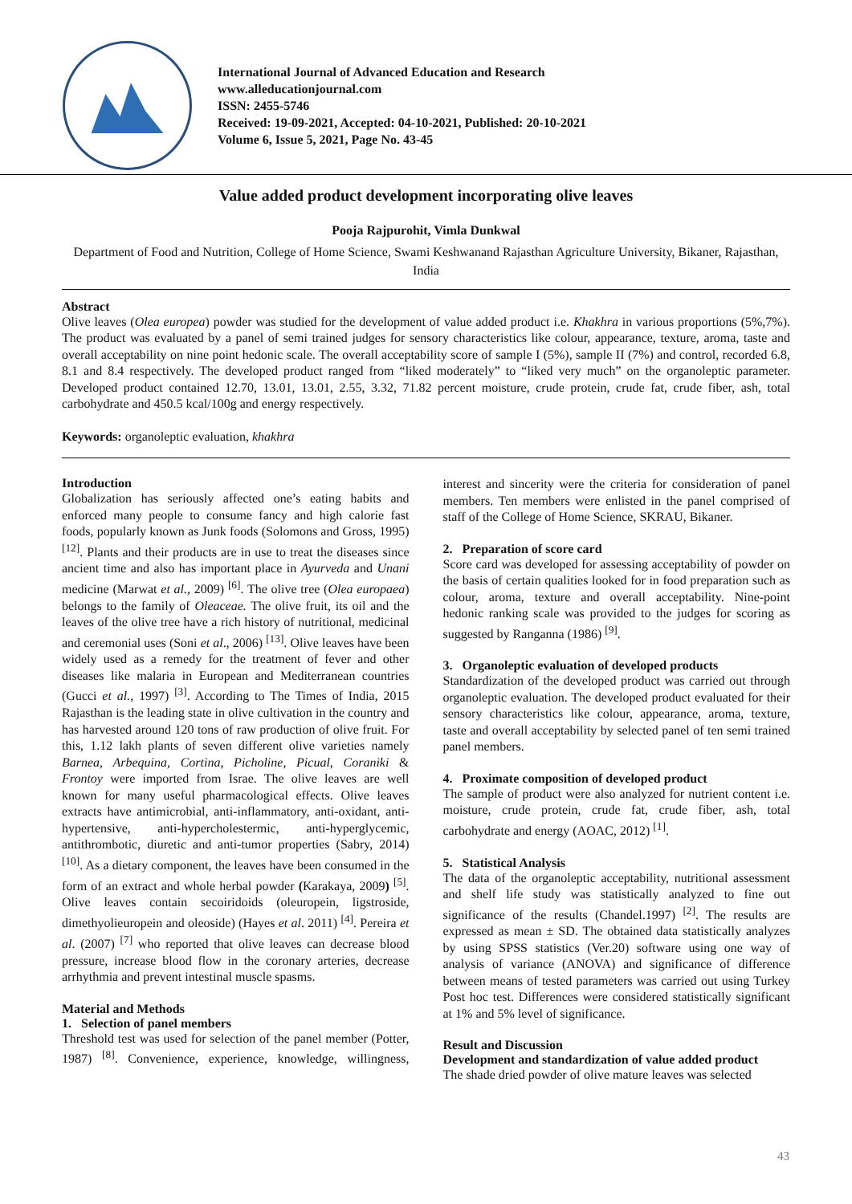International Journal of Advanced Education and Research
www.alleducationjournal.com
ISSN: 2455-5746
Received: 19-09-2021, Accepted: 04-10-2021, Published: 20-10-2021
Volume 6, Issue 5, 2021, Page No. 43-45
Value added product development incorporating olive leaves
Pooja Rajpurohit, Vimla Dunkwal
Department of Food and Nutrition, College of Home Science, Swami Keshwanand Rajasthan Agriculture University, Bikaner, Rajasthan, India
Abstract
Olive leaves (Olea europea) powder was studied for the development of value added product i.e. Khakhra in various proportions (5%,7%). The product was evaluated by a panel of semi trained judges for sensory characteristics like colour, appearance, texture, aroma, taste and overall acceptability on nine point hedonic scale. The overall acceptability score of sample I (5%), sample II (7%) and control, recorded 6.8, 8.1 and 8.4 respectively. The developed product ranged from “liked moderately” to “liked very much” on the organoleptic parameter. Developed product contained 12.70, 13.01, 13.01, 2.55, 3.32, 71.82 percent moisture, crude protein, crude fat, crude fiber, ash, total carbohydrate and 450.5 kcal/100g and energy respectively.
Keywords: organoleptic evaluation, khakhra
Introduction
Globalization has seriously affected one’s eating habits and enforced many people to consume fancy and high calorie fast foods, popularly known as Junk foods (Solomons and Gross, 1995) <sup>[12]</sup>. Plants and their products are in use to treat the diseases since ancient time and also has important place in Ayurveda and Unani medicine (Marwat et al., 2009) <sup>[6]</sup>. The olive tree (Olea europaea) belongs to the family of Oleaceae. The olive fruit, its oil and the leaves of the olive tree have a rich history of nutritional, medicinal and ceremonial uses (Soni et al., 2006) <sup>[13]</sup>. Olive leaves have been widely used as a remedy for the treatment of fever and other diseases like malaria in European and Mediterranean countries (Gucci et al., 1997) <sup>[3]</sup>. According to The Times of India, 2015 Rajasthan is the leading state in olive cultivation in the country and has harvested around 120 tons of raw production of olive fruit. For this, 1.12 lakh plants of seven different olive varieties namely Barnea, Arbequina, Cortina, Picholine, Picual, Coraniki & Frontoy were imported from Israe. The olive leaves are well known for many useful pharmacological effects. Olive leaves extracts have antimicrobial, anti-inflammatory, anti-oxidant, anti-hypertensive, anti-hypercholestermic, anti-hyperglycemic, antithrombotic, diuretic and anti-tumor properties (Sabry, 2014) <sup>[10]</sup>. As a dietary component, the leaves have been consumed in the form of an extract and whole herbal powder (Karakaya, 2009) <sup>[5]</sup>. Olive leaves contain secoiridoids (oleuropein, ligstroside, dimethyolieuropein and oleoside) (Hayes et al. 2011) <sup>[4]</sup>. Pereira et al. (2007) <sup>[7]</sup> who reported that olive leaves can decrease blood pressure, increase blood flow in the coronary arteries, decrease arrhythmia and prevent intestinal muscle spasms.
Material and Methods
1. Selection of panel members
Threshold test was used for selection of the panel member (Potter, 1987) <sup>[8]</sup>. Convenience, experience, knowledge, willingness, interest and sincerity were the criteria for consideration of panel members. Ten members were enlisted in the panel comprised of staff of the College of Home Science, SKRAU, Bikaner.
2. Preparation of score card
Score card was developed for assessing acceptability of powder on the basis of certain qualities looked for in food preparation such as colour, aroma, texture and overall acceptability. Nine-point hedonic ranking scale was provided to the judges for scoring as suggested by Ranganna (1986) <sup>[9]</sup>.
3. Organoleptic evaluation of developed products
Standardization of the developed product was carried out through organoleptic evaluation. The developed product evaluated for their sensory characteristics like colour, appearance, aroma, texture, taste and overall acceptability by selected panel of ten semi trained panel members.
4. Proximate composition of developed product
The sample of product were also analyzed for nutrient content i.e. moisture, crude protein, crude fat, crude fiber, ash, total carbohydrate and energy (AOAC, 2012) <sup>[1]</sup>.
5. Statistical Analysis
The data of the organoleptic acceptability, nutritional assessment and shelf life study was statistically analyzed to fine out significance of the results (Chandel.1997) <sup>[2]</sup>. The results are expressed as mean ± SD. The obtained data statistically analyzes by using SPSS statistics (Ver.20) software using one way of analysis of variance (ANOVA) and significance of difference between means of tested parameters was carried out using Turkey Post hoc test. Differences were considered statistically significant at 1% and 5% level of significance.
Result and Discussion
Development and standardization of value added product
The shade dried powder of olive mature leaves was selected
43